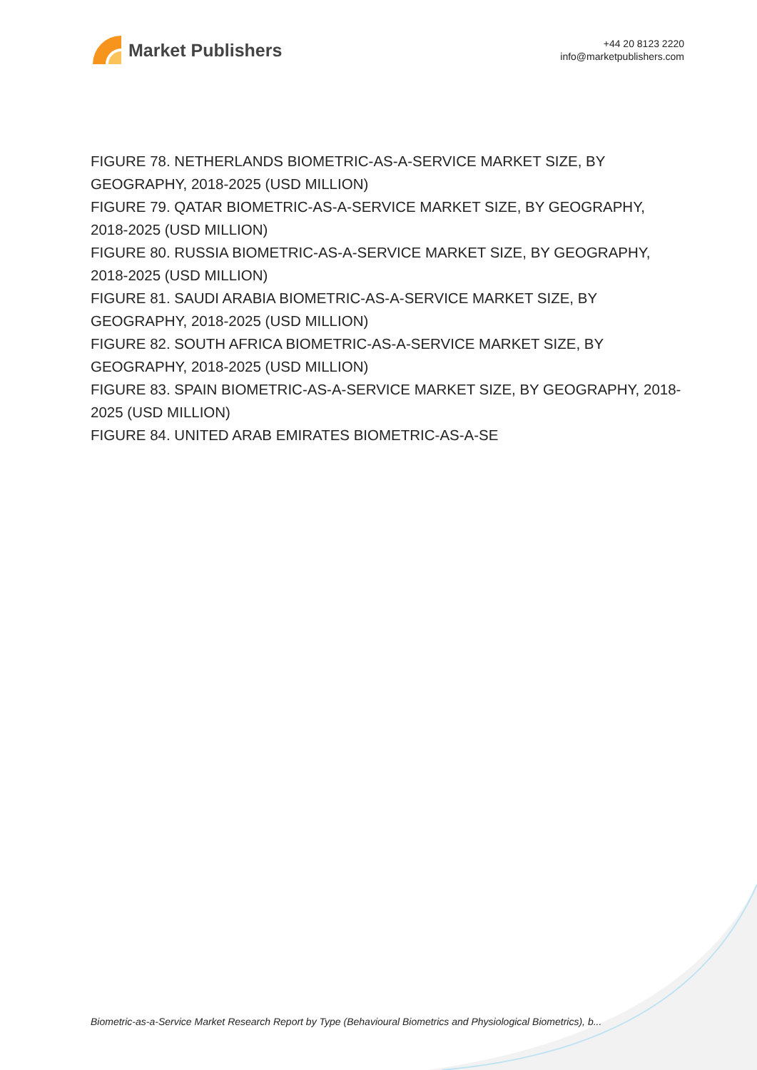Market Publishers
+44 20 8123 2220
info@marketpublishers.com
FIGURE 78. NETHERLANDS BIOMETRIC-AS-A-SERVICE MARKET SIZE, BY GEOGRAPHY, 2018-2025 (USD MILLION)
FIGURE 79. QATAR BIOMETRIC-AS-A-SERVICE MARKET SIZE, BY GEOGRAPHY, 2018-2025 (USD MILLION)
FIGURE 80. RUSSIA BIOMETRIC-AS-A-SERVICE MARKET SIZE, BY GEOGRAPHY, 2018-2025 (USD MILLION)
FIGURE 81. SAUDI ARABIA BIOMETRIC-AS-A-SERVICE MARKET SIZE, BY GEOGRAPHY, 2018-2025 (USD MILLION)
FIGURE 82. SOUTH AFRICA BIOMETRIC-AS-A-SERVICE MARKET SIZE, BY GEOGRAPHY, 2018-2025 (USD MILLION)
FIGURE 83. SPAIN BIOMETRIC-AS-A-SERVICE MARKET SIZE, BY GEOGRAPHY, 2018-2025 (USD MILLION)
FIGURE 84. UNITED ARAB EMIRATES BIOMETRIC-AS-A-SE
Biometric-as-a-Service Market Research Report by Type (Behavioural Biometrics and Physiological Biometrics), b...